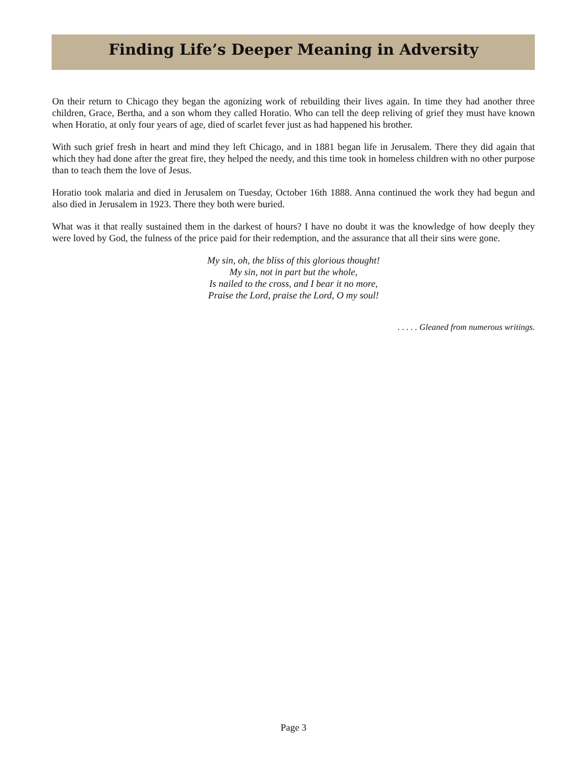Finding Life’s Deeper Meaning in Adversity
On their return to Chicago they began the agonizing work of rebuilding their lives again. In time they had another three children, Grace, Bertha, and a son whom they called Horatio. Who can tell the deep reliving of grief they must have known when Horatio, at only four years of age, died of scarlet fever just as had happened his brother.
With such grief fresh in heart and mind they left Chicago, and in 1881 began life in Jerusalem. There they did again that which they had done after the great fire, they helped the needy, and this time took in homeless children with no other purpose than to teach them the love of Jesus.
Horatio took malaria and died in Jerusalem on Tuesday, October 16th 1888. Anna continued the work they had begun and also died in Jerusalem in 1923. There they both were buried.
What was it that really sustained them in the darkest of hours? I have no doubt it was the knowledge of how deeply they were loved by God, the fulness of the price paid for their redemption, and the assurance that all their sins were gone.
My sin, oh, the bliss of this glorious thought!
My sin, not in part but the whole,
Is nailed to the cross, and I bear it no more,
Praise the Lord, praise the Lord, O my soul!
. . . . . Gleaned from numerous writings.
Page 3